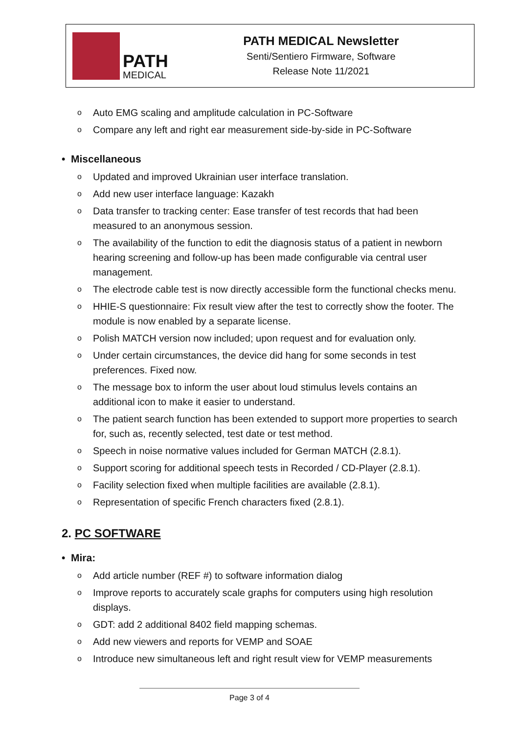PATH
MEDICAL
PATH MEDICAL Newsletter
Senti/Sentiero Firmware, Software
Release Note 11/2021
o Auto EMG scaling and amplitude calculation in PC-Software
o Compare any left and right ear measurement side-by-side in PC-Software
• Miscellaneous
o Updated and improved Ukrainian user interface translation.
o Add new user interface language: Kazakh
o Data transfer to tracking center: Ease transfer of test records that had been measured to an anonymous session.
o The availability of the function to edit the diagnosis status of a patient in newborn hearing screening and follow-up has been made configurable via central user management.
o The electrode cable test is now directly accessible form the functional checks menu.
o HHIE-S questionnaire: Fix result view after the test to correctly show the footer. The module is now enabled by a separate license.
o Polish MATCH version now included; upon request and for evaluation only.
o Under certain circumstances, the device did hang for some seconds in test preferences. Fixed now.
o The message box to inform the user about loud stimulus levels contains an additional icon to make it easier to understand.
o The patient search function has been extended to support more properties to search for, such as, recently selected, test date or test method.
o Speech in noise normative values included for German MATCH (2.8.1).
o Support scoring for additional speech tests in Recorded / CD-Player (2.8.1).
o Facility selection fixed when multiple facilities are available (2.8.1).
o Representation of specific French characters fixed (2.8.1).
2. PC SOFTWARE
• Mira:
o Add article number (REF #) to software information dialog
o Improve reports to accurately scale graphs for computers using high resolution displays.
o GDT: add 2 additional 8402 field mapping schemas.
o Add new viewers and reports for VEMP and SOAE
o Introduce new simultaneous left and right result view for VEMP measurements
Page 3 of 4